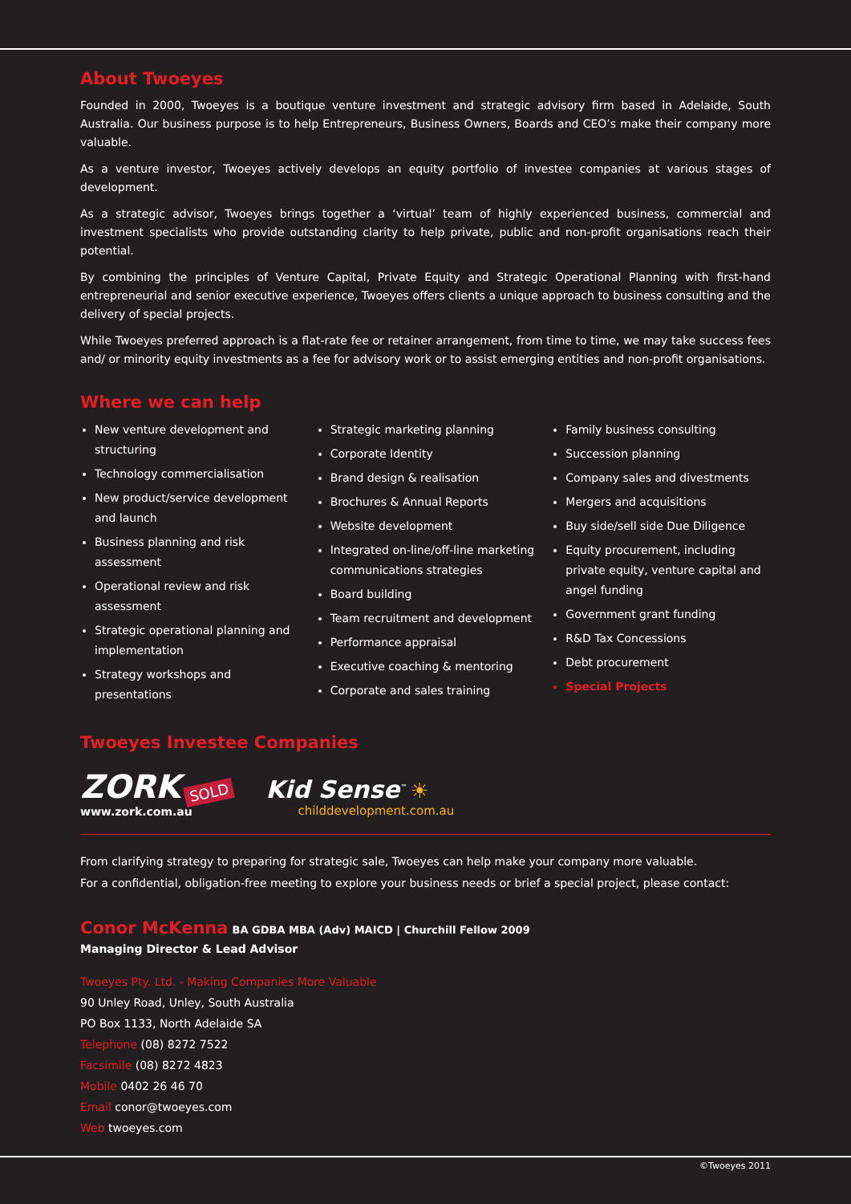About Twoeyes
Founded in 2000, Twoeyes is a boutique venture investment and strategic advisory firm based in Adelaide, South Australia. Our business purpose is to help Entrepreneurs, Business Owners, Boards and CEO’s make their company more valuable.
As a venture investor, Twoeyes actively develops an equity portfolio of investee companies at various stages of development.
As a strategic advisor, Twoeyes brings together a ‘virtual’ team of highly experienced business, commercial and investment specialists who provide outstanding clarity to help private, public and non-profit organisations reach their potential.
By combining the principles of Venture Capital, Private Equity and Strategic Operational Planning with first-hand entrepreneurial and senior executive experience, Twoeyes offers clients a unique approach to business consulting and the delivery of special projects.
While Twoeyes preferred approach is a flat-rate fee or retainer arrangement, from time to time, we may take success fees and/ or minority equity investments as a fee for advisory work or to assist emerging entities and non-profit organisations.
Where we can help
New venture development and structuring
Technology commercialisation
New product/service development and launch
Business planning and risk assessment
Operational review and risk assessment
Strategic operational planning and implementation
Strategy workshops and presentations
Strategic marketing planning
Corporate Identity
Brand design & realisation
Brochures & Annual Reports
Website development
Integrated on-line/off-line marketing communications strategies
Board building
Team recruitment and development
Performance appraisal
Executive coaching & mentoring
Corporate and sales training
Family business consulting
Succession planning
Company sales and divestments
Mergers and acquisitions
Buy side/sell side Due Diligence
Equity procurement, including private equity, venture capital and angel funding
Government grant funding
R&D Tax Concessions
Debt procurement
Special Projects
Twoeyes Investee Companies
ZORK SOLD
www.zork.com.au
Kid Sense<sup>™</sup> ☀
childdevelopment.com.au
From clarifying strategy to preparing for strategic sale, Twoeyes can help make your company more valuable.
For a confidential, obligation-free meeting to explore your business needs or brief a special project, please contact:
Conor McKenna BA GDBA MBA (Adv) MAICD | Churchill Fellow 2009
Managing Director & Lead Advisor
Twoeyes Pty. Ltd. - Making Companies More Valuable
90 Unley Road, Unley, South Australia
PO Box 1133, North Adelaide SA
Telephone (08) 8272 7522
Facsimile (08) 8272 4823
Mobile 0402 26 46 70
Email conor@twoeyes.com
Web twoeyes.com
©Twoeyes 2011